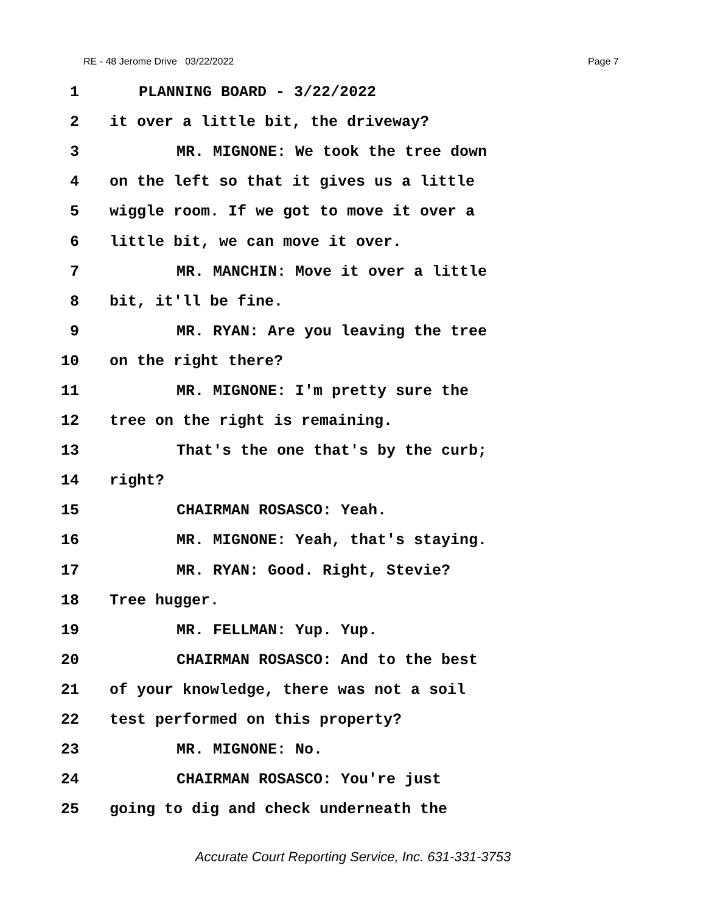RE - 48 Jerome Drive 03/22/2022 Page 7
1 PLANNING BOARD - 3/22/2022
2 it over a little bit, the driveway?
3 MR. MIGNONE: We took the tree down
4 on the left so that it gives us a little
5 wiggle room. If we got to move it over a
6 little bit, we can move it over.
7 MR. MANCHIN: Move it over a little
8 bit, it'll be fine.
9 MR. RYAN: Are you leaving the tree
10 on the right there?
11 MR. MIGNONE: I'm pretty sure the
12 tree on the right is remaining.
13 That's the one that's by the curb;
14 right?
15 CHAIRMAN ROSASCO: Yeah.
16 MR. MIGNONE: Yeah, that's staying.
17 MR. RYAN: Good. Right, Stevie?
18 Tree hugger.
19 MR. FELLMAN: Yup. Yup.
20 CHAIRMAN ROSASCO: And to the best
21 of your knowledge, there was not a soil
22 test performed on this property?
23 MR. MIGNONE: No.
24 CHAIRMAN ROSASCO: You're just
25 going to dig and check underneath the
Accurate Court Reporting Service, Inc. 631-331-3753